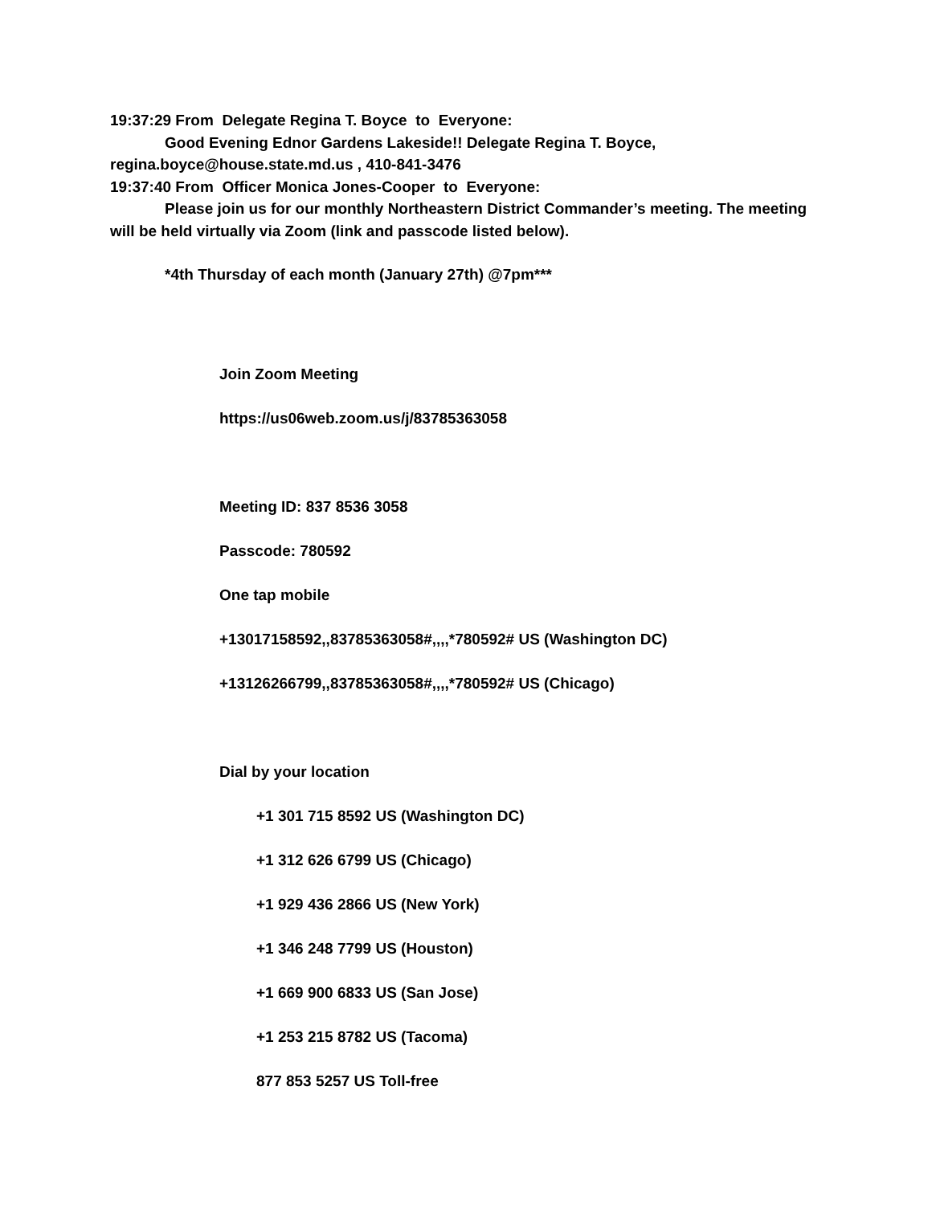19:37:29 From Delegate Regina T. Boyce to Everyone:
Good Evening Ednor Gardens Lakeside!! Delegate Regina T. Boyce, regina.boyce@house.state.md.us , 410-841-3476
19:37:40 From Officer Monica Jones-Cooper to Everyone:
Please join us for our monthly Northeastern District Commander’s meeting. The meeting will be held virtually via Zoom (link and passcode listed below).
*4th Thursday of each month (January 27th) @7pm***
Join Zoom Meeting
https://us06web.zoom.us/j/83785363058
Meeting ID: 837 8536 3058
Passcode: 780592
One tap mobile
+13017158592,,83785363058#,,,,*780592# US (Washington DC)
+13126266799,,83785363058#,,,,*780592# US (Chicago)
Dial by your location
+1 301 715 8592 US (Washington DC)
+1 312 626 6799 US (Chicago)
+1 929 436 2866 US (New York)
+1 346 248 7799 US (Houston)
+1 669 900 6833 US (San Jose)
+1 253 215 8782 US (Tacoma)
877 853 5257 US Toll-free